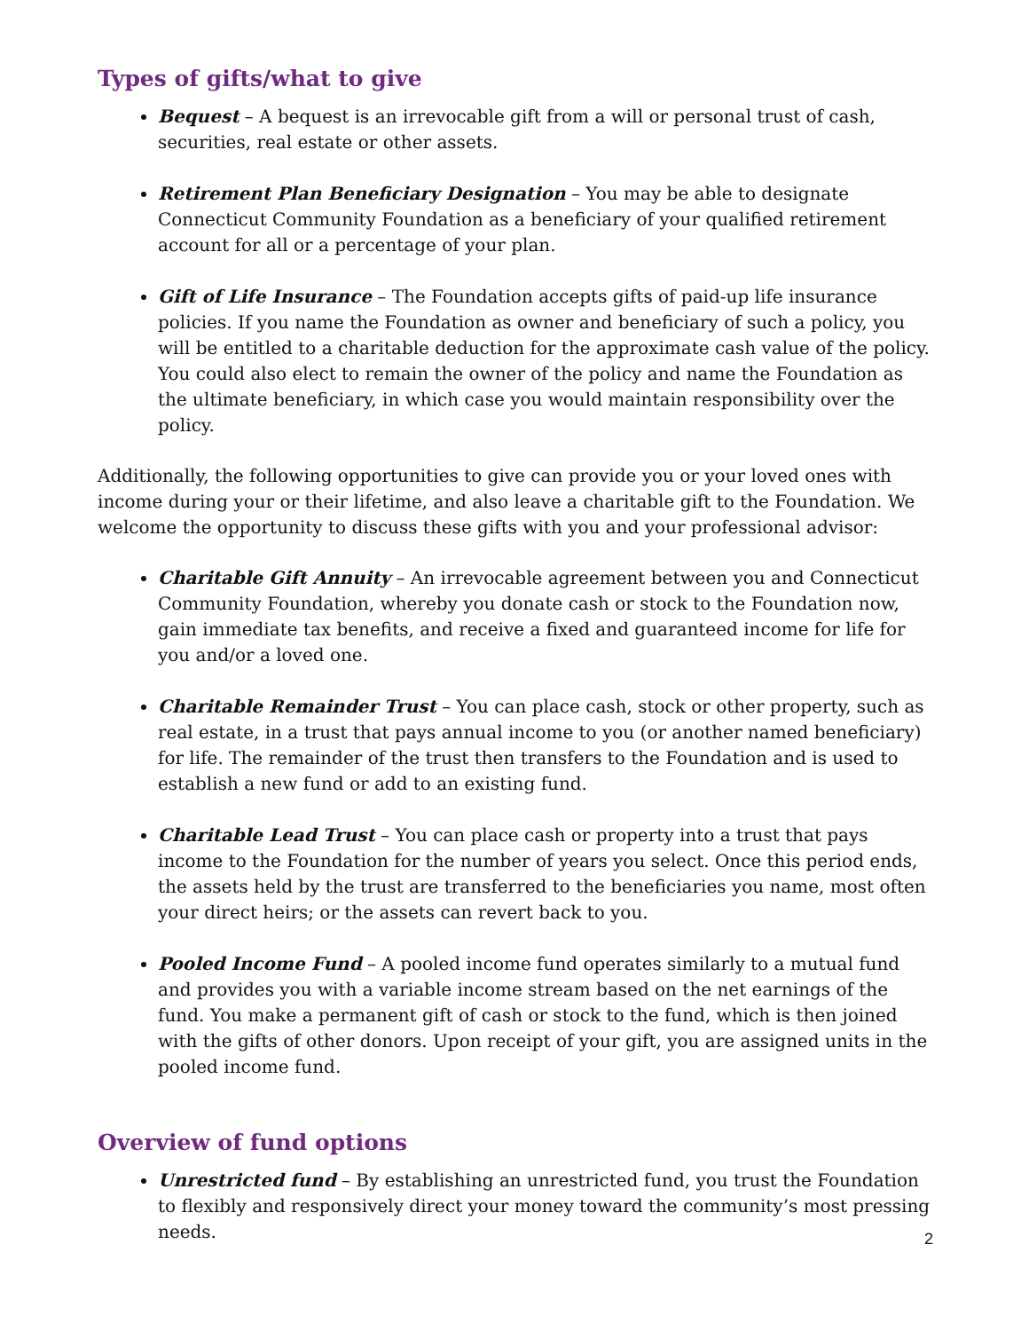Types of gifts/what to give
Bequest – A bequest is an irrevocable gift from a will or personal trust of cash, securities, real estate or other assets.
Retirement Plan Beneficiary Designation – You may be able to designate Connecticut Community Foundation as a beneficiary of your qualified retirement account for all or a percentage of your plan.
Gift of Life Insurance – The Foundation accepts gifts of paid-up life insurance policies. If you name the Foundation as owner and beneficiary of such a policy, you will be entitled to a charitable deduction for the approximate cash value of the policy. You could also elect to remain the owner of the policy and name the Foundation as the ultimate beneficiary, in which case you would maintain responsibility over the policy.
Additionally, the following opportunities to give can provide you or your loved ones with income during your or their lifetime, and also leave a charitable gift to the Foundation. We welcome the opportunity to discuss these gifts with you and your professional advisor:
Charitable Gift Annuity – An irrevocable agreement between you and Connecticut Community Foundation, whereby you donate cash or stock to the Foundation now, gain immediate tax benefits, and receive a fixed and guaranteed income for life for you and/or a loved one.
Charitable Remainder Trust – You can place cash, stock or other property, such as real estate, in a trust that pays annual income to you (or another named beneficiary) for life. The remainder of the trust then transfers to the Foundation and is used to establish a new fund or add to an existing fund.
Charitable Lead Trust – You can place cash or property into a trust that pays income to the Foundation for the number of years you select. Once this period ends, the assets held by the trust are transferred to the beneficiaries you name, most often your direct heirs; or the assets can revert back to you.
Pooled Income Fund – A pooled income fund operates similarly to a mutual fund and provides you with a variable income stream based on the net earnings of the fund. You make a permanent gift of cash or stock to the fund, which is then joined with the gifts of other donors. Upon receipt of your gift, you are assigned units in the pooled income fund.
Overview of fund options
Unrestricted fund – By establishing an unrestricted fund, you trust the Foundation to flexibly and responsively direct your money toward the community’s most pressing needs.
2